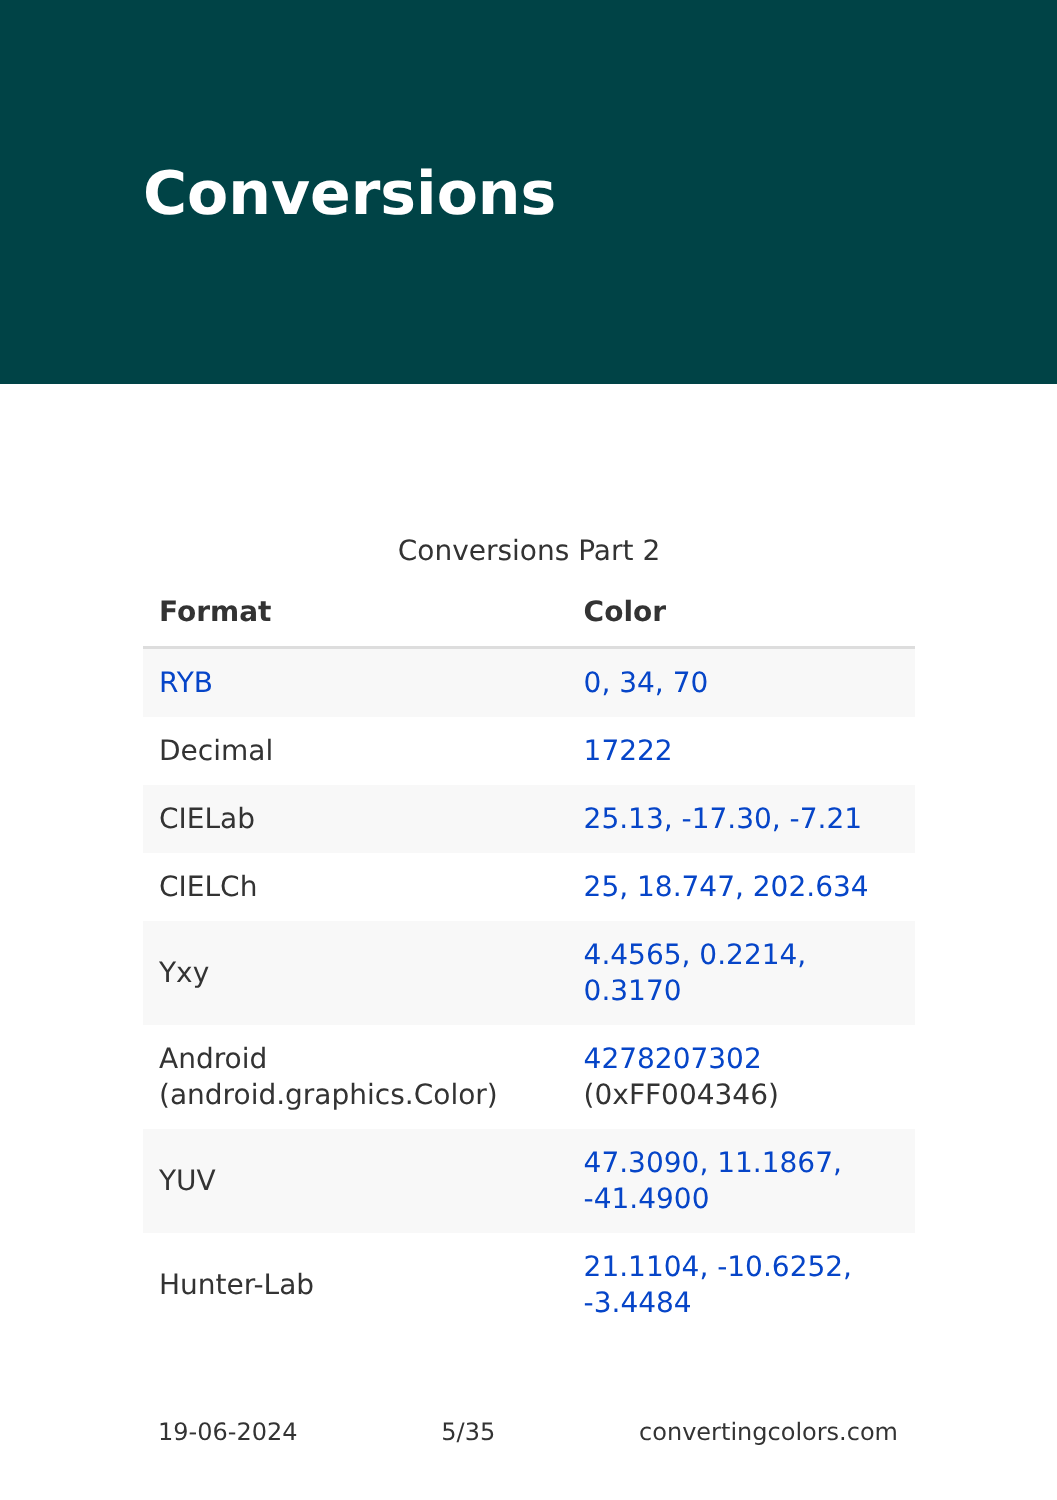Conversions
Conversions Part 2
| Format | Color |
| --- | --- |
| RYB | 0, 34, 70 |
| Decimal | 17222 |
| CIELab | 25.13, -17.30, -7.21 |
| CIELCh | 25, 18.747, 202.634 |
| Yxy | 4.4565, 0.2214, 0.3170 |
| Android (android.graphics.Color) | 4278207302 (0xFF004346) |
| YUV | 47.3090, 11.1867, -41.4900 |
| Hunter-Lab | 21.1104, -10.6252, -3.4484 |
19-06-2024 5/35 convertingcolors.com